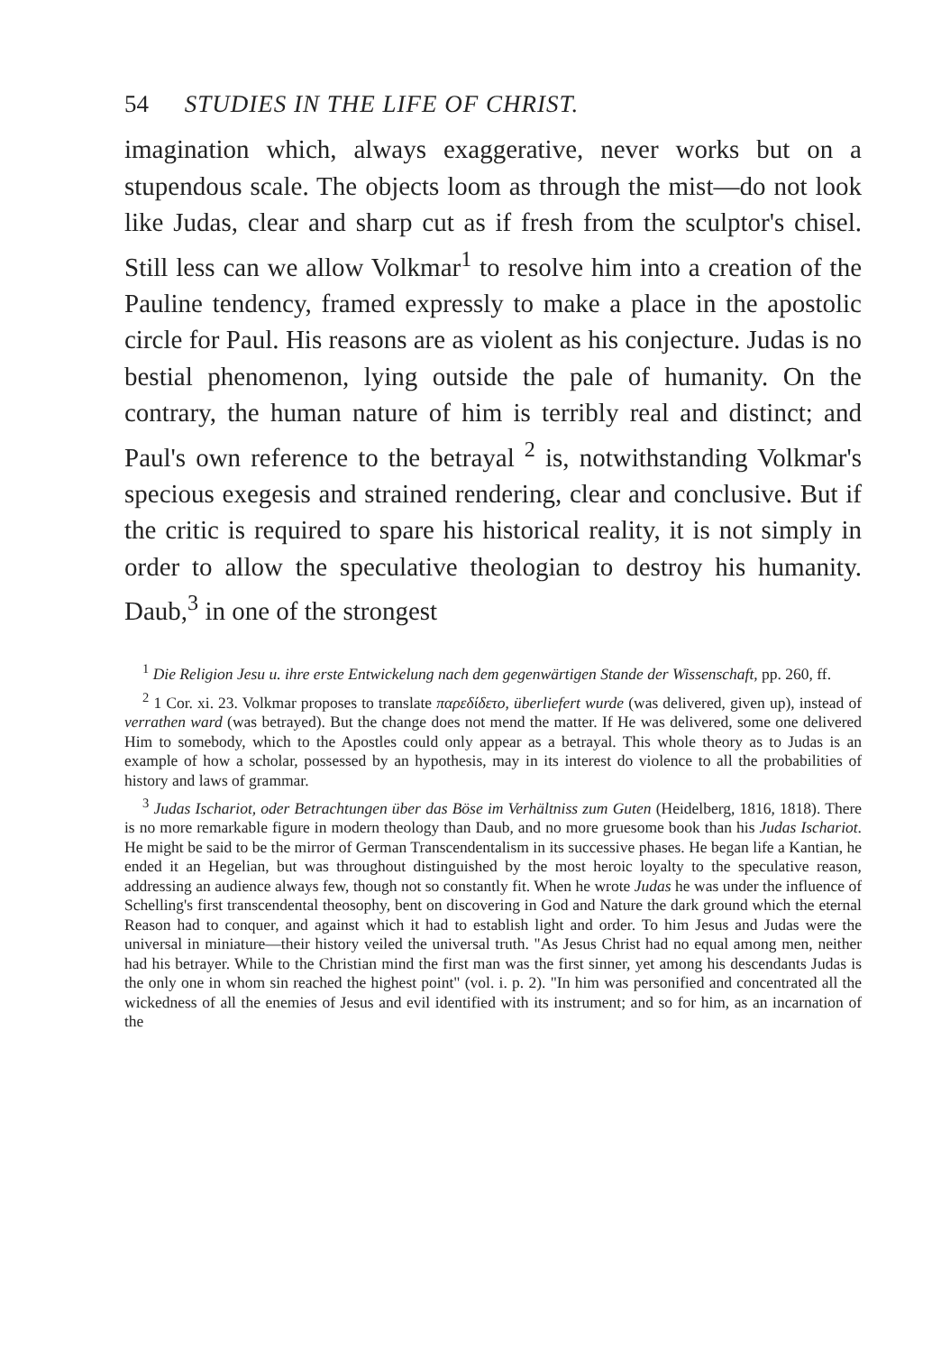54 STUDIES IN THE LIFE OF CHRIST.
imagination which, always exaggerative, never works but on a stupendous scale. The objects loom as through the mist—do not look like Judas, clear and sharp cut as if fresh from the sculptor's chisel. Still less can we allow Volkmar<sup>1</sup> to resolve him into a creation of the Pauline tendency, framed expressly to make a place in the apostolic circle for Paul. His reasons are as violent as his conjecture. Judas is no bestial phenomenon, lying outside the pale of humanity. On the contrary, the human nature of him is terribly real and distinct; and Paul's own reference to the betrayal <sup>2</sup> is, notwithstanding Volkmar's specious exegesis and strained rendering, clear and conclusive. But if the critic is required to spare his historical reality, it is not simply in order to allow the speculative theologian to destroy his humanity. Daub,<sup>3</sup> in one of the strongest
<sup>1</sup> Die Religion Jesu u. ihre erste Entwickelung nach dem gegenwärtigen Stande der Wissenschaft, pp. 260, ff.
<sup>2</sup> 1 Cor. xi. 23. Volkmar proposes to translate παρεδίδετο, überliefert wurde (was delivered, given up), instead of verrathen ward (was betrayed). But the change does not mend the matter. If He was delivered, some one delivered Him to somebody, which to the Apostles could only appear as a betrayal. This whole theory as to Judas is an example of how a scholar, possessed by an hypothesis, may in its interest do violence to all the probabilities of history and laws of grammar.
<sup>3</sup> Judas Ischariot, oder Betrachtungen über das Böse im Verhältniss zum Guten (Heidelberg, 1816, 1818). There is no more remarkable figure in modern theology than Daub, and no more gruesome book than his Judas Ischariot. He might be said to be the mirror of German Transcendentalism in its successive phases. He began life a Kantian, he ended it an Hegelian, but was throughout distinguished by the most heroic loyalty to the speculative reason, addressing an audience always few, though not so constantly fit. When he wrote Judas he was under the influence of Schelling's first transcendental theosophy, bent on discovering in God and Nature the dark ground which the eternal Reason had to conquer, and against which it had to establish light and order. To him Jesus and Judas were the universal in miniature—their history veiled the universal truth. "As Jesus Christ had no equal among men, neither had his betrayer. While to the Christian mind the first man was the first sinner, yet among his descendants Judas is the only one in whom sin reached the highest point" (vol. i. p. 2). "In him was personified and concentrated all the wickedness of all the enemies of Jesus and evil identified with its instrument; and so for him, as an incarnation of the